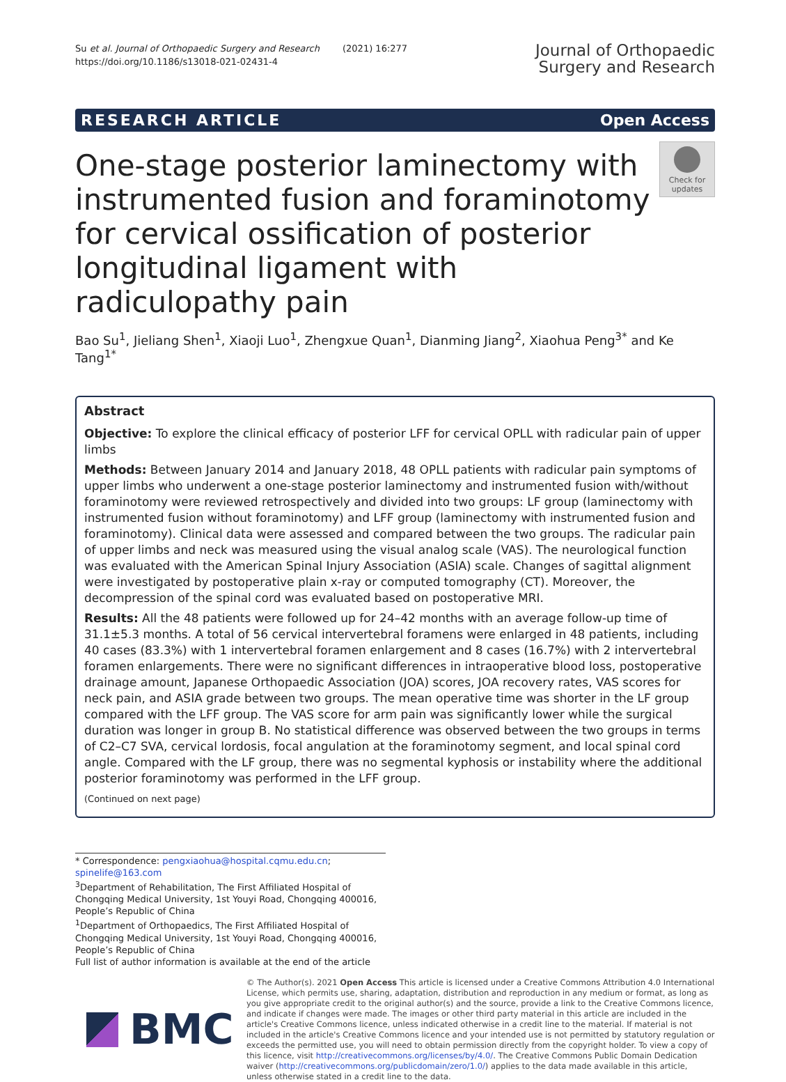Su et al. Journal of Orthopaedic Surgery and Research (2021) 16:277
https://doi.org/10.1186/s13018-021-02431-4
Journal of Orthopaedic
Surgery and Research
RESEARCH ARTICLE Open Access
One-stage posterior laminectomy with instrumented fusion and foraminotomy for cervical ossification of posterior longitudinal ligament with radiculopathy pain
Check for updates
Bao Su<sup>1</sup>, Jieliang Shen<sup>1</sup>, Xiaoji Luo<sup>1</sup>, Zhengxue Quan<sup>1</sup>, Dianming Jiang<sup>2</sup>, Xiaohua Peng<sup>3*</sup> and Ke Tang<sup>1*</sup>
Abstract
Objective: To explore the clinical efficacy of posterior LFF for cervical OPLL with radicular pain of upper limbs
Methods: Between January 2014 and January 2018, 48 OPLL patients with radicular pain symptoms of upper limbs who underwent a one-stage posterior laminectomy and instrumented fusion with/without foraminotomy were reviewed retrospectively and divided into two groups: LF group (laminectomy with instrumented fusion without foraminotomy) and LFF group (laminectomy with instrumented fusion and foraminotomy). Clinical data were assessed and compared between the two groups. The radicular pain of upper limbs and neck was measured using the visual analog scale (VAS). The neurological function was evaluated with the American Spinal Injury Association (ASIA) scale. Changes of sagittal alignment were investigated by postoperative plain x-ray or computed tomography (CT). Moreover, the decompression of the spinal cord was evaluated based on postoperative MRI.
Results: All the 48 patients were followed up for 24–42 months with an average follow-up time of 31.1±5.3 months. A total of 56 cervical intervertebral foramens were enlarged in 48 patients, including 40 cases (83.3%) with 1 intervertebral foramen enlargement and 8 cases (16.7%) with 2 intervertebral foramen enlargements. There were no significant differences in intraoperative blood loss, postoperative drainage amount, Japanese Orthopaedic Association (JOA) scores, JOA recovery rates, VAS scores for neck pain, and ASIA grade between two groups. The mean operative time was shorter in the LF group compared with the LFF group. The VAS score for arm pain was significantly lower while the surgical duration was longer in group B. No statistical difference was observed between the two groups in terms of C2–C7 SVA, cervical lordosis, focal angulation at the foraminotomy segment, and local spinal cord angle. Compared with the LF group, there was no segmental kyphosis or instability where the additional posterior foraminotomy was performed in the LFF group.
(Continued on next page)
* Correspondence: pengxiaohua@hospital.cqmu.edu.cn; spinelife@163.com
<sup>3</sup> Department of Rehabilitation, The First Affiliated Hospital of Chongqing Medical University, 1st Youyi Road, Chongqing 400016, People’s Republic of China
<sup>1</sup> Department of Orthopaedics, The First Affiliated Hospital of Chongqing Medical University, 1st Youyi Road, Chongqing 400016, People’s Republic of China
Full list of author information is available at the end of the article
BMC
© The Author(s). 2021 Open Access This article is licensed under a Creative Commons Attribution 4.0 International License, which permits use, sharing, adaptation, distribution and reproduction in any medium or format, as long as you give appropriate credit to the original author(s) and the source, provide a link to the Creative Commons licence, and indicate if changes were made. The images or other third party material in this article are included in the article's Creative Commons licence, unless indicated otherwise in a credit line to the material. If material is not included in the article's Creative Commons licence and your intended use is not permitted by statutory regulation or exceeds the permitted use, you will need to obtain permission directly from the copyright holder. To view a copy of this licence, visit http://creativecommons.org/licenses/by/4.0/. The Creative Commons Public Domain Dedication waiver (http://creativecommons.org/publicdomain/zero/1.0/) applies to the data made available in this article, unless otherwise stated in a credit line to the data.